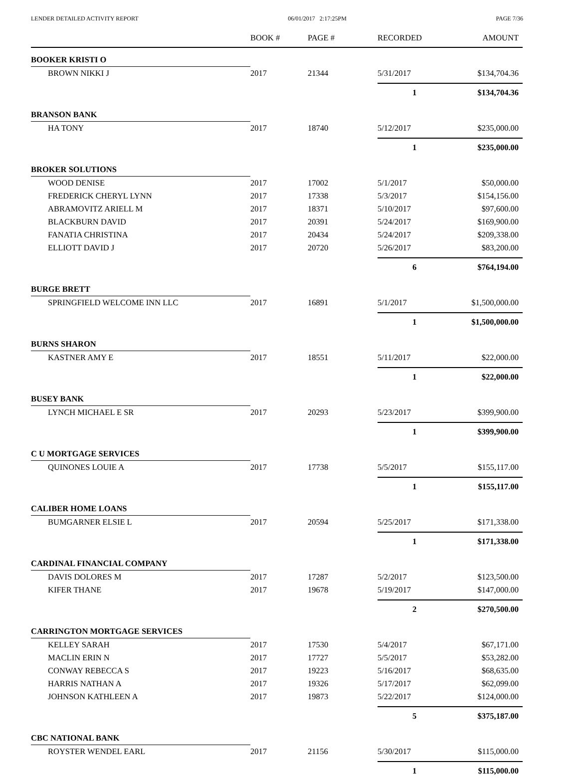LENDER DETAILED ACTIVITY REPORT 06/01/2017 2:17:25PM PAGE 7/36
| | BOOK # | PAGE # | RECORDED | AMOUNT |
| --- | --- | --- | --- | --- |
| BOOKER KRISTI O | | | | |
| BROWN NIKKI J | 2017 | 21344 | 5/31/2017 | $134,704.36 |
| | | | 1 | $134,704.36 |
| BRANSON BANK | | | | |
| HA TONY | 2017 | 18740 | 5/12/2017 | $235,000.00 |
| | | | 1 | $235,000.00 |
| BROKER SOLUTIONS | | | | |
| WOOD DENISE | 2017 | 17002 | 5/1/2017 | $50,000.00 |
| FREDERICK CHERYL LYNN | 2017 | 17338 | 5/3/2017 | $154,156.00 |
| ABRAMOVITZ ARIELL M | 2017 | 18371 | 5/10/2017 | $97,600.00 |
| BLACKBURN DAVID | 2017 | 20391 | 5/24/2017 | $169,900.00 |
| FANATIA CHRISTINA | 2017 | 20434 | 5/24/2017 | $209,338.00 |
| ELLIOTT DAVID J | 2017 | 20720 | 5/26/2017 | $83,200.00 |
| | | | 6 | $764,194.00 |
| BURGE BRETT | | | | |
| SPRINGFIELD WELCOME INN LLC | 2017 | 16891 | 5/1/2017 | $1,500,000.00 |
| | | | 1 | $1,500,000.00 |
| BURNS SHARON | | | | |
| KASTNER AMY E | 2017 | 18551 | 5/11/2017 | $22,000.00 |
| | | | 1 | $22,000.00 |
| BUSEY BANK | | | | |
| LYNCH MICHAEL E SR | 2017 | 20293 | 5/23/2017 | $399,900.00 |
| | | | 1 | $399,900.00 |
| C U MORTGAGE SERVICES | | | | |
| QUINONES LOUIE A | 2017 | 17738 | 5/5/2017 | $155,117.00 |
| | | | 1 | $155,117.00 |
| CALIBER HOME LOANS | | | | |
| BUMGARNER ELSIE L | 2017 | 20594 | 5/25/2017 | $171,338.00 |
| | | | 1 | $171,338.00 |
| CARDINAL FINANCIAL COMPANY | | | | |
| DAVIS DOLORES M | 2017 | 17287 | 5/2/2017 | $123,500.00 |
| KIFER THANE | 2017 | 19678 | 5/19/2017 | $147,000.00 |
| | | | 2 | $270,500.00 |
| CARRINGTON MORTGAGE SERVICES | | | | |
| KELLEY SARAH | 2017 | 17530 | 5/4/2017 | $67,171.00 |
| MACLIN ERIN N | 2017 | 17727 | 5/5/2017 | $53,282.00 |
| CONWAY REBECCA S | 2017 | 19223 | 5/16/2017 | $68,635.00 |
| HARRIS NATHAN A | 2017 | 19326 | 5/17/2017 | $62,099.00 |
| JOHNSON KATHLEEN A | 2017 | 19873 | 5/22/2017 | $124,000.00 |
| | | | 5 | $375,187.00 |
| CBC NATIONAL BANK | | | | |
| ROYSTER WENDEL EARL | 2017 | 21156 | 5/30/2017 | $115,000.00 |
| | | | 1 | $115,000.00 |